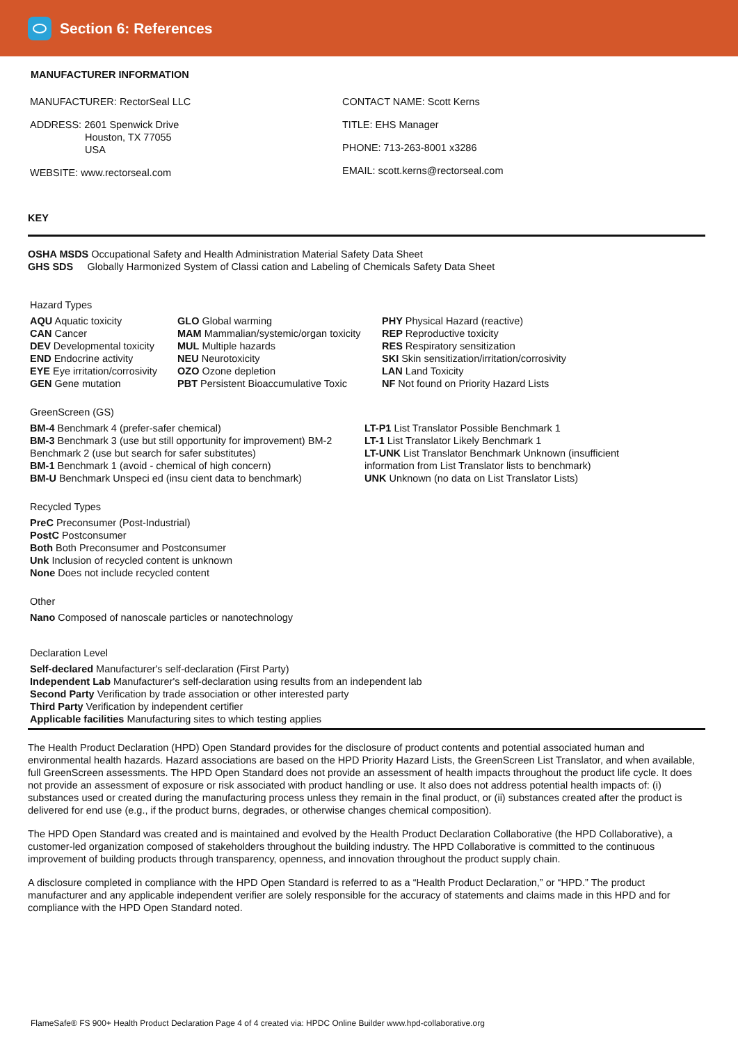Section 6: References
MANUFACTURER INFORMATION
MANUFACTURER: RectorSeal LLC
ADDRESS: 2601 Spenwick Drive
Houston, TX 77055
USA
WEBSITE: www.rectorseal.com
CONTACT NAME: Scott Kerns
TITLE: EHS Manager
PHONE: 713-263-8001 x3286
EMAIL: scott.kerns@rectorseal.com
KEY
OSHA MSDS Occupational Safety and Health Administration Material Safety Data Sheet
GHS SDS Globally Harmonized System of Classi cation and Labeling of Chemicals Safety Data Sheet
Hazard Types
AQU Aquatic toxicity
CAN Cancer
DEV Developmental toxicity
END Endocrine activity
EYE Eye irritation/corrosivity
GEN Gene mutation
GLO Global warming
MAM Mammalian/systemic/organ toxicity
MUL Multiple hazards
NEU Neurotoxicity
OZO Ozone depletion
PBT Persistent Bioaccumulative Toxic
PHY Physical Hazard (reactive)
REP Reproductive toxicity
RES Respiratory sensitization
SKI Skin sensitization/irritation/corrosivity
LAN Land Toxicity
NF Not found on Priority Hazard Lists
GreenScreen (GS)
BM-4 Benchmark 4 (prefer-safer chemical)
BM-3 Benchmark 3 (use but still opportunity for improvement) BM-2 Benchmark 2 (use but search for safer substitutes)
BM-1 Benchmark 1 (avoid - chemical of high concern)
BM-U Benchmark Unspeci ed (insu cient data to benchmark)
LT-P1 List Translator Possible Benchmark 1
LT-1 List Translator Likely Benchmark 1
LT-UNK List Translator Benchmark Unknown (insufficient information from List Translator lists to benchmark)
UNK Unknown (no data on List Translator Lists)
Recycled Types
PreC Preconsumer (Post-Industrial)
PostC Postconsumer
Both Both Preconsumer and Postconsumer
Unk Inclusion of recycled content is unknown
None Does not include recycled content
Other
Nano Composed of nanoscale particles or nanotechnology
Declaration Level
Self-declared Manufacturer's self-declaration (First Party)
Independent Lab Manufacturer's self-declaration using results from an independent lab
Second Party Verification by trade association or other interested party
Third Party Verification by independent certifier
Applicable facilities Manufacturing sites to which testing applies
The Health Product Declaration (HPD) Open Standard provides for the disclosure of product contents and potential associated human and environmental health hazards. Hazard associations are based on the HPD Priority Hazard Lists, the GreenScreen List Translator, and when available, full GreenScreen assessments. The HPD Open Standard does not provide an assessment of health impacts throughout the product life cycle. It does not provide an assessment of exposure or risk associated with product handling or use. It also does not address potential health impacts of: (i) substances used or created during the manufacturing process unless they remain in the final product, or (ii) substances created after the product is delivered for end use (e.g., if the product burns, degrades, or otherwise changes chemical composition).
The HPD Open Standard was created and is maintained and evolved by the Health Product Declaration Collaborative (the HPD Collaborative), a customer-led organization composed of stakeholders throughout the building industry. The HPD Collaborative is committed to the continuous improvement of building products through transparency, openness, and innovation throughout the product supply chain.
A disclosure completed in compliance with the HPD Open Standard is referred to as a “Health Product Declaration,” or “HPD.” The product manufacturer and any applicable independent verifier are solely responsible for the accuracy of statements and claims made in this HPD and for compliance with the HPD Open Standard noted.
FlameSafe® FS 900+ Health Product Declaration Page 4 of 4 created via: HPDC Online Builder www.hpd-collaborative.org